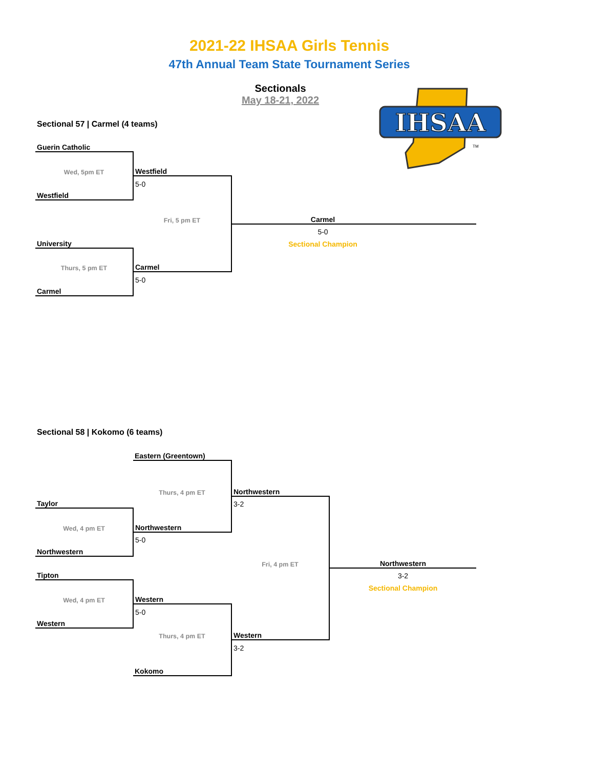2021-22 IHSAA Girls Tennis
47th Annual Team State Tournament Series
Sectionals
May 18-21, 2022
IHSAA
TM
Sectional 57 | Carmel (4 teams)
| Guerin Catholic | | | |
| Wed, 5pm ET | Westfield | | |
| | 5-0 | | |
| Westfield | | | |
| | Fri, 5 pm ET | Carmel | |
| | | 5-0 | |
| University | | Sectional Champion | |
| Thurs, 5 pm ET | Carmel | | |
| | 5-0 | | |
| Carmel | | | |
Sectional 58 | Kokomo (6 teams)
| | Eastern (Greentown) | | |
| | Thurs, 4 pm ET | Northwestern | |
| Taylor | | 3-2 | |
| Wed, 4 pm ET | Northwestern | | |
| | 5-0 | | |
| Northwestern | | | |
| | | Fri, 4 pm ET | Northwestern |
| Tipton | | | 3-2 |
| | | | Sectional Champion |
| Wed, 4 pm ET | Western | | |
| | 5-0 | | |
| Western | | | |
| | Thurs, 4 pm ET | Western | |
| | | 3-2 | |
| | Kokomo | | |